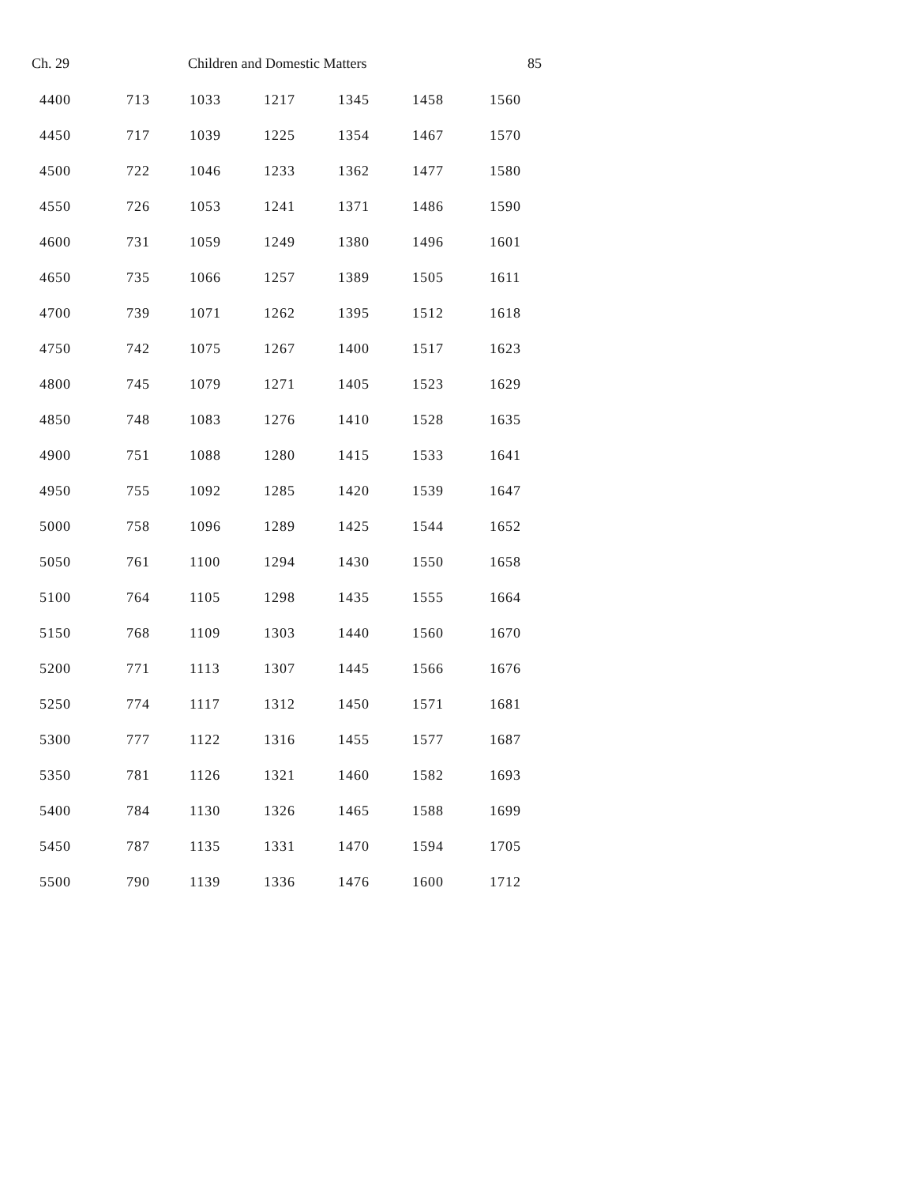Ch. 29 Children and Domestic Matters 85
| 4400 | 713 | 1033 | 1217 | 1345 | 1458 | 1560 |
| 4450 | 717 | 1039 | 1225 | 1354 | 1467 | 1570 |
| 4500 | 722 | 1046 | 1233 | 1362 | 1477 | 1580 |
| 4550 | 726 | 1053 | 1241 | 1371 | 1486 | 1590 |
| 4600 | 731 | 1059 | 1249 | 1380 | 1496 | 1601 |
| 4650 | 735 | 1066 | 1257 | 1389 | 1505 | 1611 |
| 4700 | 739 | 1071 | 1262 | 1395 | 1512 | 1618 |
| 4750 | 742 | 1075 | 1267 | 1400 | 1517 | 1623 |
| 4800 | 745 | 1079 | 1271 | 1405 | 1523 | 1629 |
| 4850 | 748 | 1083 | 1276 | 1410 | 1528 | 1635 |
| 4900 | 751 | 1088 | 1280 | 1415 | 1533 | 1641 |
| 4950 | 755 | 1092 | 1285 | 1420 | 1539 | 1647 |
| 5000 | 758 | 1096 | 1289 | 1425 | 1544 | 1652 |
| 5050 | 761 | 1100 | 1294 | 1430 | 1550 | 1658 |
| 5100 | 764 | 1105 | 1298 | 1435 | 1555 | 1664 |
| 5150 | 768 | 1109 | 1303 | 1440 | 1560 | 1670 |
| 5200 | 771 | 1113 | 1307 | 1445 | 1566 | 1676 |
| 5250 | 774 | 1117 | 1312 | 1450 | 1571 | 1681 |
| 5300 | 777 | 1122 | 1316 | 1455 | 1577 | 1687 |
| 5350 | 781 | 1126 | 1321 | 1460 | 1582 | 1693 |
| 5400 | 784 | 1130 | 1326 | 1465 | 1588 | 1699 |
| 5450 | 787 | 1135 | 1331 | 1470 | 1594 | 1705 |
| 5500 | 790 | 1139 | 1336 | 1476 | 1600 | 1712 |